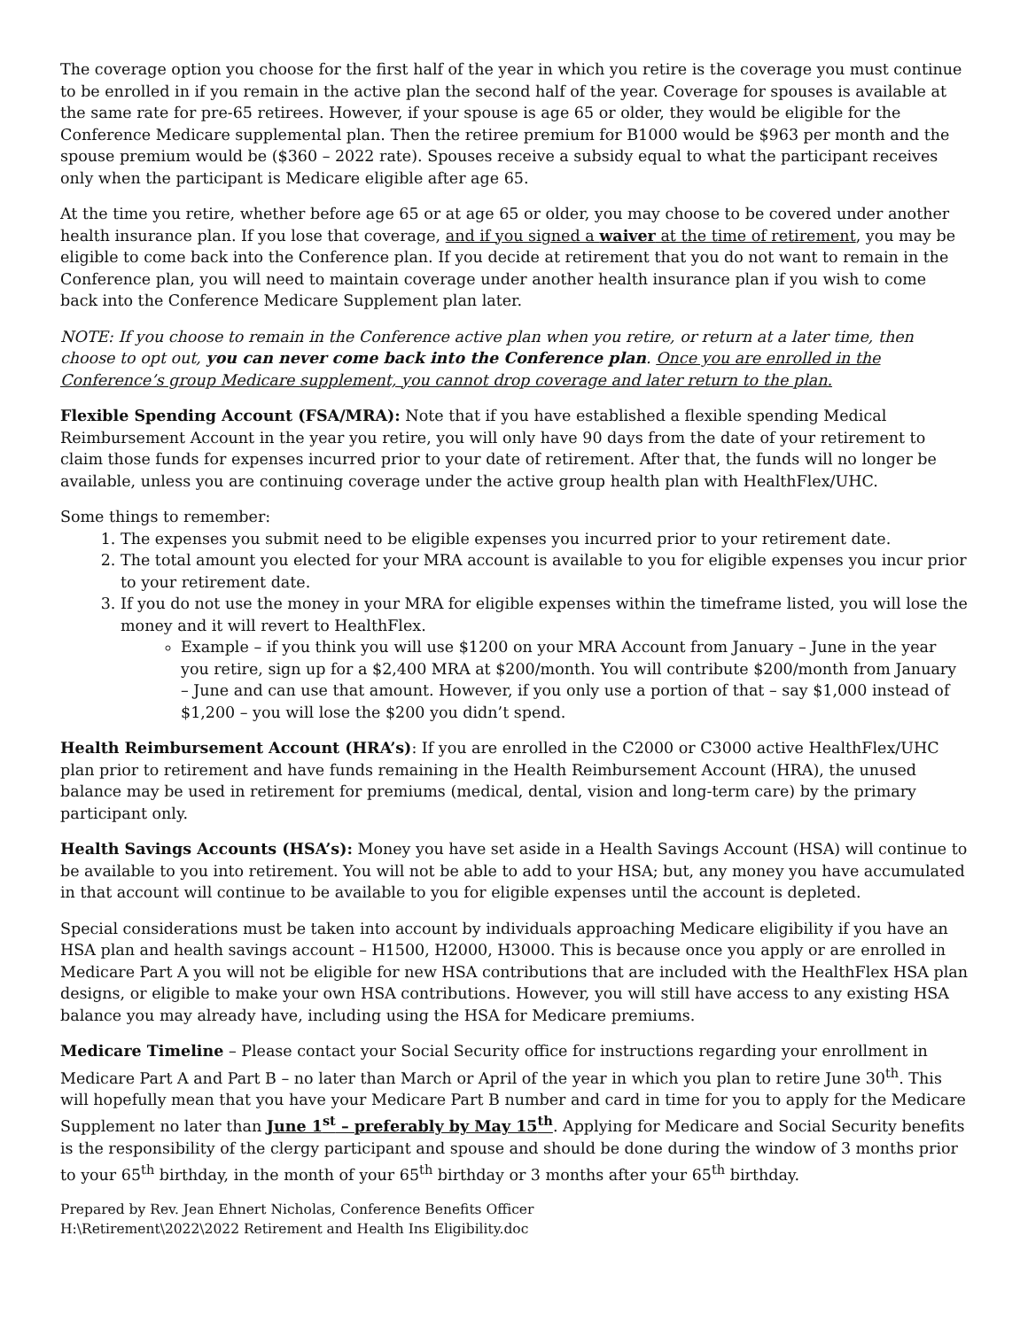The coverage option you choose for the first half of the year in which you retire is the coverage you must continue to be enrolled in if you remain in the active plan the second half of the year. Coverage for spouses is available at the same rate for pre-65 retirees. However, if your spouse is age 65 or older, they would be eligible for the Conference Medicare supplemental plan. Then the retiree premium for B1000 would be $963 per month and the spouse premium would be ($360 – 2022 rate). Spouses receive a subsidy equal to what the participant receives only when the participant is Medicare eligible after age 65.
At the time you retire, whether before age 65 or at age 65 or older, you may choose to be covered under another health insurance plan. If you lose that coverage, and if you signed a waiver at the time of retirement, you may be eligible to come back into the Conference plan. If you decide at retirement that you do not want to remain in the Conference plan, you will need to maintain coverage under another health insurance plan if you wish to come back into the Conference Medicare Supplement plan later.
NOTE: If you choose to remain in the Conference active plan when you retire, or return at a later time, then choose to opt out, you can never come back into the Conference plan. Once you are enrolled in the Conference’s group Medicare supplement, you cannot drop coverage and later return to the plan.
Flexible Spending Account (FSA/MRA): Note that if you have established a flexible spending Medical Reimbursement Account in the year you retire, you will only have 90 days from the date of your retirement to claim those funds for expenses incurred prior to your date of retirement. After that, the funds will no longer be available, unless you are continuing coverage under the active group health plan with HealthFlex/UHC.
Some things to remember:
1. The expenses you submit need to be eligible expenses you incurred prior to your retirement date.
2. The total amount you elected for your MRA account is available to you for eligible expenses you incur prior to your retirement date.
3. If you do not use the money in your MRA for eligible expenses within the timeframe listed, you will lose the money and it will revert to HealthFlex.
Example – if you think you will use $1200 on your MRA Account from January – June in the year you retire, sign up for a $2,400 MRA at $200/month. You will contribute $200/month from January – June and can use that amount. However, if you only use a portion of that – say $1,000 instead of $1,200 – you will lose the $200 you didn’t spend.
Health Reimbursement Account (HRA’s): If you are enrolled in the C2000 or C3000 active HealthFlex/UHC plan prior to retirement and have funds remaining in the Health Reimbursement Account (HRA), the unused balance may be used in retirement for premiums (medical, dental, vision and long-term care) by the primary participant only.
Health Savings Accounts (HSA’s): Money you have set aside in a Health Savings Account (HSA) will continue to be available to you into retirement. You will not be able to add to your HSA; but, any money you have accumulated in that account will continue to be available to you for eligible expenses until the account is depleted.
Special considerations must be taken into account by individuals approaching Medicare eligibility if you have an HSA plan and health savings account – H1500, H2000, H3000. This is because once you apply or are enrolled in Medicare Part A you will not be eligible for new HSA contributions that are included with the HealthFlex HSA plan designs, or eligible to make your own HSA contributions. However, you will still have access to any existing HSA balance you may already have, including using the HSA for Medicare premiums.
Medicare Timeline – Please contact your Social Security office for instructions regarding your enrollment in Medicare Part A and Part B – no later than March or April of the year in which you plan to retire June 30<sup>th</sup>. This will hopefully mean that you have your Medicare Part B number and card in time for you to apply for the Medicare Supplement no later than June 1<sup>st</sup> – preferably by May 15<sup>th</sup>. Applying for Medicare and Social Security benefits is the responsibility of the clergy participant and spouse and should be done during the window of 3 months prior to your 65<sup>th</sup> birthday, in the month of your 65<sup>th</sup> birthday or 3 months after your 65<sup>th</sup> birthday.
Prepared by Rev. Jean Ehnert Nicholas, Conference Benefits Officer
H:\Retirement\2022\2022 Retirement and Health Ins Eligibility.doc